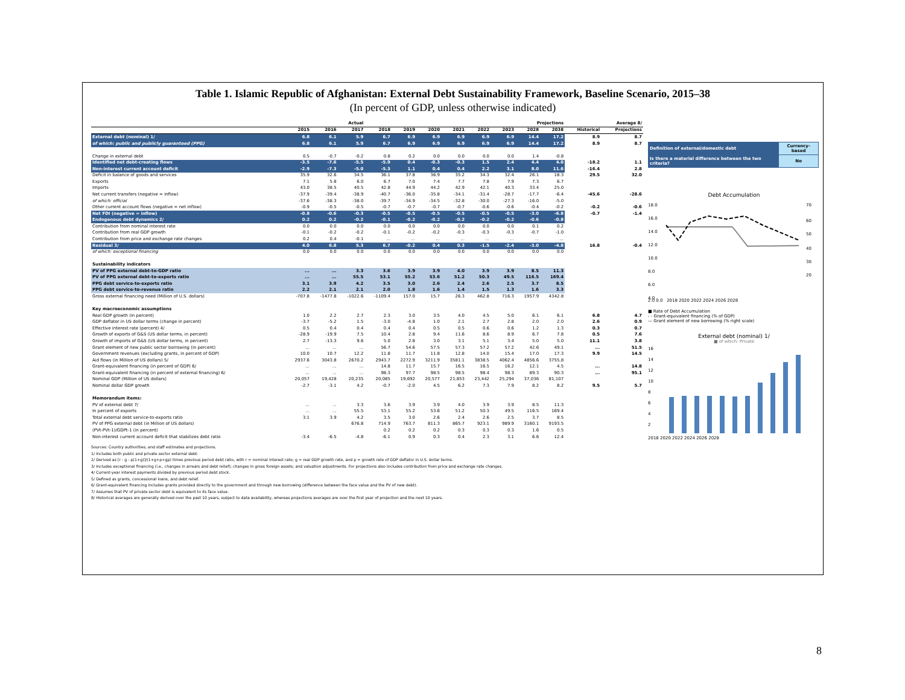Table 1. Islamic Republic of Afghanistan: External Debt Sustainability Framework, Baseline Scenario, 2015–38
(In percent of GDP, unless otherwise indicated)
| | Actual | | | Projections | | | | | | | | Average 8/ | |
| --- | --- | --- | --- | --- | --- | --- | --- | --- | --- | --- | --- | --- | --- |
| | 2015 | 2016 | 2017 | 2018 | 2019 | 2020 | 2021 | 2022 | 2023 | 2028 | 2038 | Historical | Projections |
| External debt (nominal) 1/ | 6.8 | 6.1 | 5.9 | 6.7 | 6.9 | 6.9 | 6.9 | 6.9 | 6.9 | 14.4 | 17.2 | 8.9 | 8.7 |
| of which: public and publicly guaranteed (PPG) | 6.8 | 6.1 | 5.9 | 6.7 | 6.9 | 6.9 | 6.9 | 6.9 | 6.9 | 14.4 | 17.2 | 8.9 | 8.7 |
| Change in external debt | 0.5 | -0.7 | -0.2 | 0.8 | 0.2 | 0.0 | 0.0 | 0.0 | 0.0 | 1.4 | -0.8 | | |
| Identified net debt-creating flows | -3.5 | -7.6 | -5.5 | -5.9 | 0.4 | -0.3 | -0.3 | 1.5 | 2.4 | 4.4 | 4.0 | -18.2 | 1.1 |
| Non-interest current account deficit | -2.9 | -7.3 | -5.0 | -5.3 | 1.1 | 0.4 | 0.4 | 2.2 | 3.1 | 8.0 | 11.6 | -16.4 | 2.8 |
| Deficit in balance of goods and services | 35.9 | 32.6 | 34.5 | 36.1 | 37.8 | 36.9 | 35.2 | 34.3 | 32.4 | 26.1 | 18.3 | 29.5 | 32.0 |
| Exports | 7.1 | 5.8 | 6.0 | 6.7 | 7.0 | 7.4 | 7.7 | 7.8 | 7.9 | 7.3 | 6.7 | | |
| Imports | 43.0 | 38.5 | 40.5 | 42.8 | 44.9 | 44.2 | 42.9 | 42.1 | 40.3 | 33.4 | 25.0 | | |
| Net current transfers (negative = inflow) | -37.9 | -39.4 | -38.9 | -40.7 | -36.0 | -35.8 | -34.1 | -31.4 | -28.7 | -17.7 | -6.4 | -45.6 | -28.6 |
| of which: official | -37.6 | -38.3 | -38.0 | -39.7 | -34.9 | -34.5 | -32.8 | -30.0 | -27.3 | -16.0 | -5.0 | | |
| Other current account flows (negative = net inflow) | -0.9 | -0.5 | -0.5 | -0.7 | -0.7 | -0.7 | -0.7 | -0.6 | -0.6 | -0.4 | -0.2 | -0.2 | -0.6 |
| Net FDI (negative = inflow) | -0.8 | -0.6 | -0.3 | -0.5 | -0.5 | -0.5 | -0.5 | -0.5 | -0.5 | -3.0 | -6.8 | -0.7 | -1.4 |
| Endogenous debt dynamics 2/ | 0.2 | 0.2 | -0.2 | -0.1 | -0.2 | -0.2 | -0.2 | -0.2 | -0.2 | -0.6 | -0.8 | | |
| Contribution from nominal interest rate | 0.0 | 0.0 | 0.0 | 0.0 | 0.0 | 0.0 | 0.0 | 0.0 | 0.0 | 0.1 | 0.2 | | |
| Contribution from real GDP growth | -0.1 | -0.2 | -0.2 | -0.1 | -0.2 | -0.2 | -0.3 | -0.3 | -0.3 | -0.7 | -1.0 | | |
| Contribution from price and exchange rate changes | 0.2 | 0.4 | -0.1 | ... | ... | ... | ... | ... | ... | ... | ... | | |
| Residual 3/ | 4.0 | 6.8 | 5.3 | 6.7 | -0.2 | 0.4 | 0.3 | -1.5 | -2.4 | -3.0 | -4.8 | 16.8 | -0.4 |
| of which: exceptional financing | 0.0 | 0.0 | 0.0 | 0.0 | 0.0 | 0.0 | 0.0 | 0.0 | 0.0 | 0.0 | 0.0 | | |
| Sustainability indicators | | | | | | | | | | | | | |
| PV of PPG external debt-to-GDP ratio | ... | ... | 3.3 | 3.6 | 3.9 | 3.9 | 4.0 | 3.9 | 3.9 | 8.5 | 11.3 | | |
| PV of PPG external debt-to-exports ratio | ... | ... | 55.5 | 53.1 | 55.2 | 53.6 | 51.2 | 50.3 | 49.5 | 116.5 | 169.4 | | |
| PPG debt service-to-exports ratio | 3.1 | 3.9 | 4.2 | 3.5 | 3.0 | 2.6 | 2.4 | 2.6 | 2.5 | 3.7 | 8.5 | | |
| PPG debt service-to-revenue ratio | 2.2 | 2.1 | 2.1 | 2.0 | 1.8 | 1.6 | 1.4 | 1.5 | 1.3 | 1.6 | 3.3 | | |
| Gross external financing need (Million of U.S. dollars) | -707.8 | -1477.8 | -1022.6 | -1109.4 | 157.0 | 15.7 | 26.3 | 462.8 | 716.3 | 1957.9 | 4342.8 | | |
| Key macroeconomic assumptions | | | | | | | | | | | | | |
| Real GDP growth (in percent) | 1.0 | 2.2 | 2.7 | 2.3 | 3.0 | 3.5 | 4.0 | 4.5 | 5.0 | 6.1 | 6.1 | 6.8 | 4.7 |
| GDP deflator in US dollar terms (change in percent) | -3.7 | -5.2 | 1.5 | -3.0 | -4.8 | 1.0 | 2.1 | 2.7 | 2.8 | 2.0 | 2.0 | 2.6 | 0.9 |
| Effective interest rate (percent) 4/ | 0.5 | 0.4 | 0.4 | 0.4 | 0.4 | 0.5 | 0.5 | 0.6 | 0.6 | 1.2 | 1.3 | 0.3 | 0.7 |
| Growth of exports of G&S (US dollar terms, in percent) | -28.9 | -19.9 | 7.5 | 10.4 | 2.8 | 9.4 | 11.6 | 8.6 | 8.9 | 6.7 | 7.8 | 0.5 | 7.6 |
| Growth of imports of G&S (US dollar terms, in percent) | 2.7 | -13.3 | 9.6 | 5.0 | 2.8 | 3.0 | 3.1 | 5.1 | 3.4 | 5.0 | 5.0 | 11.1 | 3.8 |
| Grant element of new public sector borrowing (in percent) | ... | ... | ... | 56.7 | 54.6 | 57.5 | 57.3 | 57.2 | 57.2 | 42.6 | 49.1 | ... | 51.5 |
| Government revenues (excluding grants, in percent of GDP) | 10.0 | 10.7 | 12.2 | 11.8 | 11.7 | 11.8 | 12.8 | 14.0 | 15.4 | 17.0 | 17.3 | 9.9 | 14.5 |
| Aid flows (in Million of US dollars) 5/ | 2937.6 | 3043.8 | 2670.2 | 2943.7 | 2272.9 | 3211.9 | 3581.1 | 3838.5 | 4062.4 | 4856.6 | 3755.8 | | |
| Grant-equivalent financing (in percent of GDP) 6/ | ... | ... | ... | 14.8 | 11.7 | 15.7 | 16.5 | 16.5 | 16.2 | 12.1 | 4.5 | ... | 14.8 |
| Grant-equivalent financing (in percent of external financing) 6/ | ... | ... | ... | 98.3 | 97.7 | 98.5 | 98.5 | 98.4 | 98.3 | 89.3 | 90.3 | ... | 95.1 |
| Nominal GDP (Million of US dollars) | 20,057 | 19,428 | 20,235 | 20,085 | 19,692 | 20,577 | 21,853 | 23,442 | 25,294 | 37,036 | 81,107 | | |
| Nominal dollar GDP growth | -2.7 | -3.1 | 4.2 | -0.7 | -2.0 | 4.5 | 6.2 | 7.3 | 7.9 | 8.2 | 8.2 | 9.5 | 5.7 |
| Memorandum items: | | | | | | | | | | | | | |
| PV of external debt 7/ | ... | ... | 3.3 | 3.6 | 3.9 | 3.9 | 4.0 | 3.9 | 3.9 | 8.5 | 11.3 | | |
| In percent of exports | ... | ... | 55.5 | 53.1 | 55.2 | 53.6 | 51.2 | 50.3 | 49.5 | 116.5 | 169.4 | | |
| Total external debt service-to-exports ratio | 3.1 | 3.9 | 4.2 | 3.5 | 3.0 | 2.6 | 2.4 | 2.6 | 2.5 | 3.7 | 8.5 | | |
| PV of PPG external debt (in Million of US dollars) | | | 676.8 | 714.9 | 763.7 | 811.3 | 865.7 | 923.1 | 989.9 | 3160.1 | 9193.5 | | |
| (PVt-PVt-1)/GDPt-1 (in percent) | | | | 0.2 | 0.2 | 0.2 | 0.3 | 0.3 | 0.3 | 1.6 | 0.5 | | |
| Non-interest current account deficit that stabilizes debt ratio | -3.4 | -6.5 | -4.8 | -6.1 | 0.9 | 0.3 | 0.4 | 2.3 | 3.1 | 6.6 | 12.4 | | |
| Definition of external/domestic debt | Currency-based |
| Is there a material difference between the two criteria? | No |
Debt Accumulation
18.0
16.0
14.0
12.0
10.0
8.0
6.0
4.0
70
60
50
40
30
20
2.0 0.0 2018 2020 2022 2024 2026 2028
■ Rate of Debt Accumulation
- - Grant-equivalent financing (% of GDP)
— Grant element of new borrowing (% right scale)
External debt (nominal) 1/
■ of which: Private
16
14
12
10
8
6
4
2
2018 2020 2022 2024 2026 2028
Sources: Country authorities; and staff estimates and projections.
1/ Includes both public and private sector external debt.
2/ Derived as [r - g - ρ(1+g)]/(1+g+ρ+gρ) times previous period debt ratio, with r = nominal interest rate; g = real GDP growth rate, and ρ = growth rate of GDP deflator in U.S. dollar terms.
3/ Includes exceptional financing (i.e., changes in arrears and debt relief); changes in gross foreign assets; and valuation adjustments. For projections also includes contribution from price and exchange rate changes.
4/ Current-year interest payments divided by previous period debt stock.
5/ Defined as grants, concessional loans, and debt relief.
6/ Grant-equivalent financing includes grants provided directly to the government and through new borrowing (difference between the face value and the PV of new debt).
7/ Assumes that PV of private sector debt is equivalent to its face value.
8/ Historical averages are generally derived over the past 10 years, subject to data availability, whereas projections averages are over the first year of projection and the next 10 years.
8